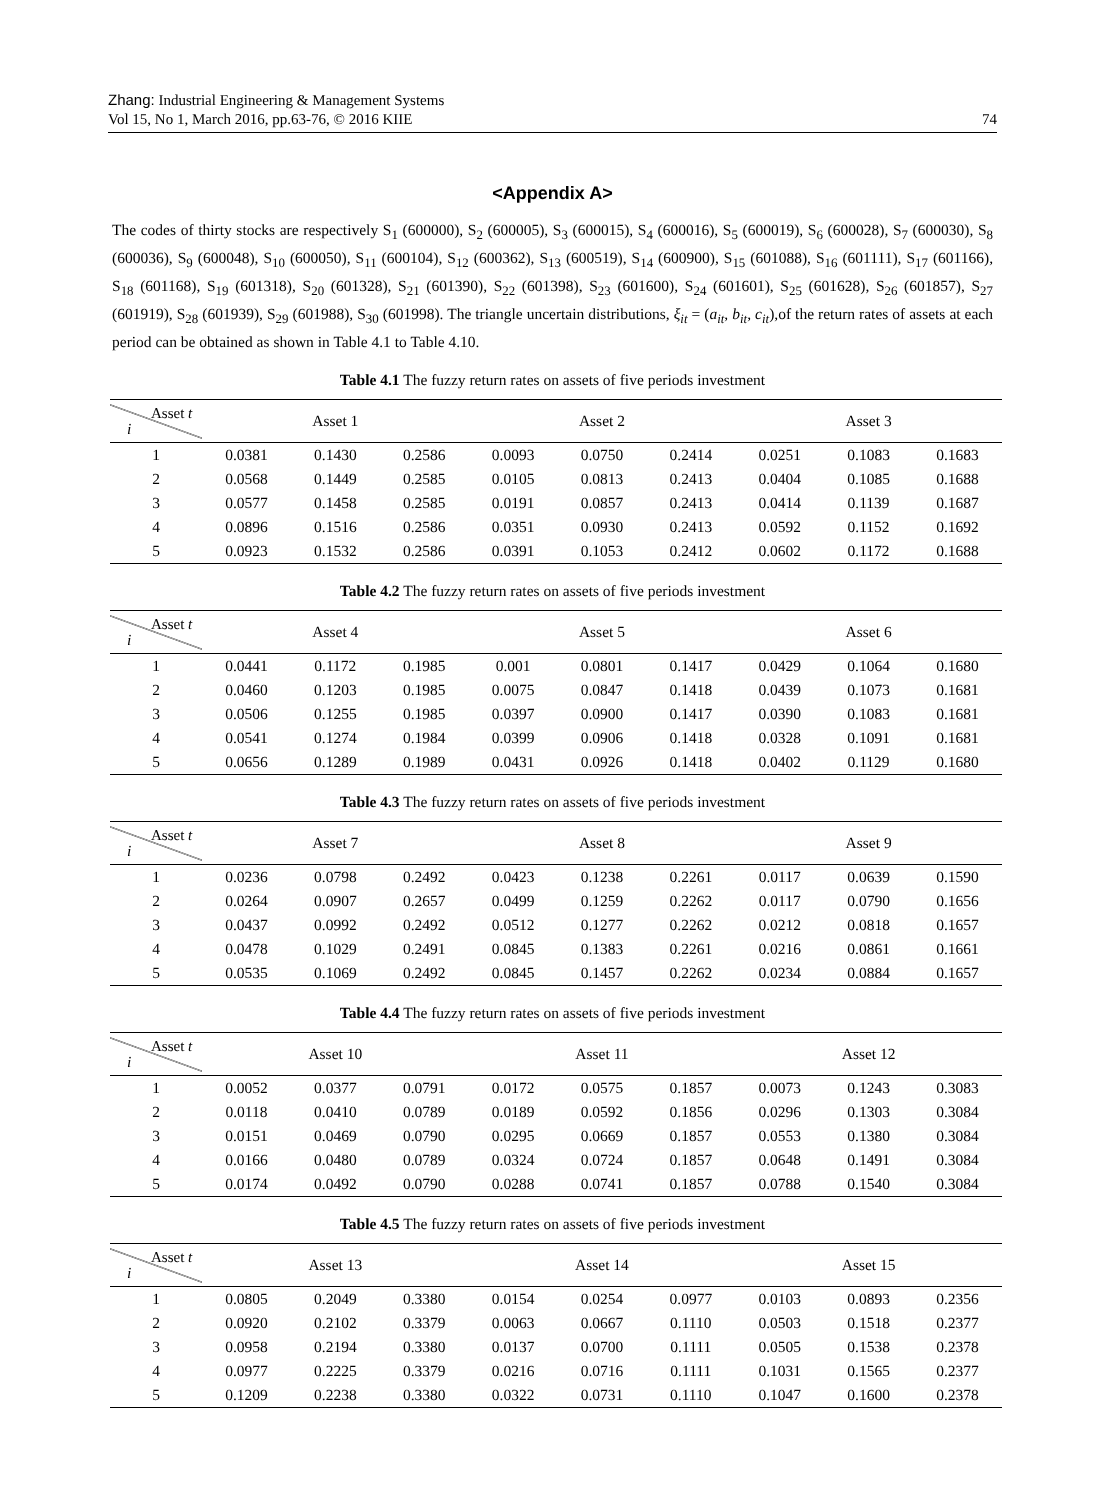Zhang: Industrial Engineering & Management Systems
Vol 15, No 1, March 2016, pp.63-76, © 2016 KIIE
74
<Appendix A>
The codes of thirty stocks are respectively S<sub>1</sub> (600000), S<sub>2</sub> (600005), S<sub>3</sub> (600015), S<sub>4</sub> (600016), S<sub>5</sub> (600019), S<sub>6</sub> (600028), S<sub>7</sub> (600030), S<sub>8</sub> (600036), S<sub>9</sub> (600048), S<sub>10</sub> (600050), S<sub>11</sub> (600104), S<sub>12</sub> (600362), S<sub>13</sub> (600519), S<sub>14</sub> (600900), S<sub>15</sub> (601088), S<sub>16</sub> (601111), S<sub>17</sub> (601166), S<sub>18</sub> (601168), S<sub>19</sub> (601318), S<sub>20</sub> (601328), S<sub>21</sub> (601390), S<sub>22</sub> (601398), S<sub>23</sub> (601600), S<sub>24</sub> (601601), S<sub>25</sub> (601628), S<sub>26</sub> (601857), S<sub>27</sub> (601919), S<sub>28</sub> (601939), S<sub>29</sub> (601988), S<sub>30</sub> (601998). The triangle uncertain distributions, ξ<sub>it</sub> = (a<sub>it</sub>, b<sub>it</sub>, c<sub>it</sub>),of the return rates of assets at each period can be obtained as shown in Table 4.1 to Table 4.10.
Table 4.1 The fuzzy return rates on assets of five periods investment
| Asset t i | Asset 1 | | | Asset 2 | | | Asset 3 | | |
| --- | --- | --- | --- | --- | --- | --- | --- | --- | --- |
| 1 | 0.0381 | 0.1430 | 0.2586 | 0.0093 | 0.0750 | 0.2414 | 0.0251 | 0.1083 | 0.1683 |
| 2 | 0.0568 | 0.1449 | 0.2585 | 0.0105 | 0.0813 | 0.2413 | 0.0404 | 0.1085 | 0.1688 |
| 3 | 0.0577 | 0.1458 | 0.2585 | 0.0191 | 0.0857 | 0.2413 | 0.0414 | 0.1139 | 0.1687 |
| 4 | 0.0896 | 0.1516 | 0.2586 | 0.0351 | 0.0930 | 0.2413 | 0.0592 | 0.1152 | 0.1692 |
| 5 | 0.0923 | 0.1532 | 0.2586 | 0.0391 | 0.1053 | 0.2412 | 0.0602 | 0.1172 | 0.1688 |
Table 4.2 The fuzzy return rates on assets of five periods investment
| Asset t i | Asset 4 | | | Asset 5 | | | Asset 6 | | |
| --- | --- | --- | --- | --- | --- | --- | --- | --- | --- |
| 1 | 0.0441 | 0.1172 | 0.1985 | 0.001 | 0.0801 | 0.1417 | 0.0429 | 0.1064 | 0.1680 |
| 2 | 0.0460 | 0.1203 | 0.1985 | 0.0075 | 0.0847 | 0.1418 | 0.0439 | 0.1073 | 0.1681 |
| 3 | 0.0506 | 0.1255 | 0.1985 | 0.0397 | 0.0900 | 0.1417 | 0.0390 | 0.1083 | 0.1681 |
| 4 | 0.0541 | 0.1274 | 0.1984 | 0.0399 | 0.0906 | 0.1418 | 0.0328 | 0.1091 | 0.1681 |
| 5 | 0.0656 | 0.1289 | 0.1989 | 0.0431 | 0.0926 | 0.1418 | 0.0402 | 0.1129 | 0.1680 |
Table 4.3 The fuzzy return rates on assets of five periods investment
| Asset t i | Asset 7 | | | Asset 8 | | | Asset 9 | | |
| --- | --- | --- | --- | --- | --- | --- | --- | --- | --- |
| 1 | 0.0236 | 0.0798 | 0.2492 | 0.0423 | 0.1238 | 0.2261 | 0.0117 | 0.0639 | 0.1590 |
| 2 | 0.0264 | 0.0907 | 0.2657 | 0.0499 | 0.1259 | 0.2262 | 0.0117 | 0.0790 | 0.1656 |
| 3 | 0.0437 | 0.0992 | 0.2492 | 0.0512 | 0.1277 | 0.2262 | 0.0212 | 0.0818 | 0.1657 |
| 4 | 0.0478 | 0.1029 | 0.2491 | 0.0845 | 0.1383 | 0.2261 | 0.0216 | 0.0861 | 0.1661 |
| 5 | 0.0535 | 0.1069 | 0.2492 | 0.0845 | 0.1457 | 0.2262 | 0.0234 | 0.0884 | 0.1657 |
Table 4.4 The fuzzy return rates on assets of five periods investment
| Asset t i | Asset 10 | | | Asset 11 | | | Asset 12 | | |
| --- | --- | --- | --- | --- | --- | --- | --- | --- | --- |
| 1 | 0.0052 | 0.0377 | 0.0791 | 0.0172 | 0.0575 | 0.1857 | 0.0073 | 0.1243 | 0.3083 |
| 2 | 0.0118 | 0.0410 | 0.0789 | 0.0189 | 0.0592 | 0.1856 | 0.0296 | 0.1303 | 0.3084 |
| 3 | 0.0151 | 0.0469 | 0.0790 | 0.0295 | 0.0669 | 0.1857 | 0.0553 | 0.1380 | 0.3084 |
| 4 | 0.0166 | 0.0480 | 0.0789 | 0.0324 | 0.0724 | 0.1857 | 0.0648 | 0.1491 | 0.3084 |
| 5 | 0.0174 | 0.0492 | 0.0790 | 0.0288 | 0.0741 | 0.1857 | 0.0788 | 0.1540 | 0.3084 |
Table 4.5 The fuzzy return rates on assets of five periods investment
| Asset t i | Asset 13 | | | Asset 14 | | | Asset 15 | | |
| --- | --- | --- | --- | --- | --- | --- | --- | --- | --- |
| 1 | 0.0805 | 0.2049 | 0.3380 | 0.0154 | 0.0254 | 0.0977 | 0.0103 | 0.0893 | 0.2356 |
| 2 | 0.0920 | 0.2102 | 0.3379 | 0.0063 | 0.0667 | 0.1110 | 0.0503 | 0.1518 | 0.2377 |
| 3 | 0.0958 | 0.2194 | 0.3380 | 0.0137 | 0.0700 | 0.1111 | 0.0505 | 0.1538 | 0.2378 |
| 4 | 0.0977 | 0.2225 | 0.3379 | 0.0216 | 0.0716 | 0.1111 | 0.1031 | 0.1565 | 0.2377 |
| 5 | 0.1209 | 0.2238 | 0.3380 | 0.0322 | 0.0731 | 0.1110 | 0.1047 | 0.1600 | 0.2378 |